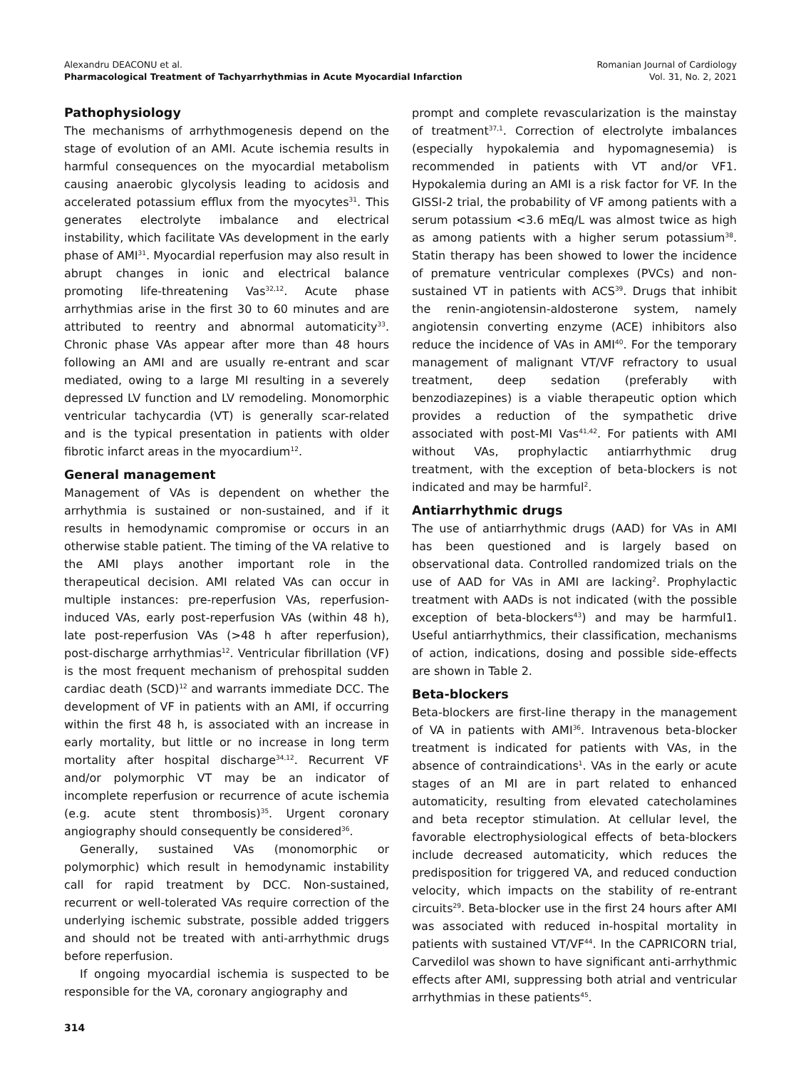Alexandru DEACONU et al.
Pharmacological Treatment of Tachyarrhythmias in Acute Myocardial Infarction
Romanian Journal of Cardiology
Vol. 31, No. 2, 2021
Pathophysiology
The mechanisms of arrhythmogenesis depend on the stage of evolution of an AMI. Acute ischemia results in harmful consequences on the myocardial metabolism causing anaerobic glycolysis leading to acidosis and accelerated potassium efflux from the myocytes<sup>31</sup>. This generates electrolyte imbalance and electrical instability, which facilitate VAs development in the early phase of AMI<sup>31</sup>. Myocardial reperfusion may also result in abrupt changes in ionic and electrical balance promoting life-threatening Vas<sup>32,12</sup>. Acute phase arrhythmias arise in the first 30 to 60 minutes and are attributed to reentry and abnormal automaticity<sup>33</sup>. Chronic phase VAs appear after more than 48 hours following an AMI and are usually re-entrant and scar mediated, owing to a large MI resulting in a severely depressed LV function and LV remodeling. Monomorphic ventricular tachycardia (VT) is generally scar-related and is the typical presentation in patients with older fibrotic infarct areas in the myocardium<sup>12</sup>.
General management
Management of VAs is dependent on whether the arrhythmia is sustained or non-sustained, and if it results in hemodynamic compromise or occurs in an otherwise stable patient. The timing of the VA relative to the AMI plays another important role in the therapeutical decision. AMI related VAs can occur in multiple instances: pre-reperfusion VAs, reperfusion-induced VAs, early post-reperfusion VAs (within 48 h), late post-reperfusion VAs (>48 h after reperfusion), post-discharge arrhythmias<sup>12</sup>. Ventricular fibrillation (VF) is the most frequent mechanism of prehospital sudden cardiac death (SCD)<sup>12</sup> and warrants immediate DCC. The development of VF in patients with an AMI, if occurring within the first 48 h, is associated with an increase in early mortality, but little or no increase in long term mortality after hospital discharge<sup>34,12</sup>. Recurrent VF and/or polymorphic VT may be an indicator of incomplete reperfusion or recurrence of acute ischemia (e.g. acute stent thrombosis)<sup>35</sup>. Urgent coronary angiography should consequently be considered<sup>36</sup>.
Generally, sustained VAs (monomorphic or polymorphic) which result in hemodynamic instability call for rapid treatment by DCC. Non-sustained, recurrent or well-tolerated VAs require correction of the underlying ischemic substrate, possible added triggers and should not be treated with anti-arrhythmic drugs before reperfusion.
If ongoing myocardial ischemia is suspected to be responsible for the VA, coronary angiography and
prompt and complete revascularization is the mainstay of treatment<sup>37,1</sup>. Correction of electrolyte imbalances (especially hypokalemia and hypomagnesemia) is recommended in patients with VT and/or VF1. Hypokalemia during an AMI is a risk factor for VF. In the GISSI-2 trial, the probability of VF among patients with a serum potassium <3.6 mEq/L was almost twice as high as among patients with a higher serum potassium<sup>38</sup>. Statin therapy has been showed to lower the incidence of premature ventricular complexes (PVCs) and non-sustained VT in patients with ACS<sup>39</sup>. Drugs that inhibit the renin-angiotensin-aldosterone system, namely angiotensin converting enzyme (ACE) inhibitors also reduce the incidence of VAs in AMI<sup>40</sup>. For the temporary management of malignant VT/VF refractory to usual treatment, deep sedation (preferably with benzodiazepines) is a viable therapeutic option which provides a reduction of the sympathetic drive associated with post-MI Vas<sup>41,42</sup>. For patients with AMI without VAs, prophylactic antiarrhythmic drug treatment, with the exception of beta-blockers is not indicated and may be harmful<sup>2</sup>.
Antiarrhythmic drugs
The use of antiarrhythmic drugs (AAD) for VAs in AMI has been questioned and is largely based on observational data. Controlled randomized trials on the use of AAD for VAs in AMI are lacking<sup>2</sup>. Prophylactic treatment with AADs is not indicated (with the possible exception of beta-blockers<sup>43</sup>) and may be harmful1. Useful antiarrhythmics, their classification, mechanisms of action, indications, dosing and possible side-effects are shown in Table 2.
Beta-blockers
Beta-blockers are first-line therapy in the management of VA in patients with AMI<sup>36</sup>. Intravenous beta-blocker treatment is indicated for patients with VAs, in the absence of contraindications<sup>1</sup>. VAs in the early or acute stages of an MI are in part related to enhanced automaticity, resulting from elevated catecholamines and beta receptor stimulation. At cellular level, the favorable electrophysiological effects of beta-blockers include decreased automaticity, which reduces the predisposition for triggered VA, and reduced conduction velocity, which impacts on the stability of re-entrant circuits<sup>29</sup>. Beta-blocker use in the first 24 hours after AMI was associated with reduced in-hospital mortality in patients with sustained VT/VF<sup>44</sup>. In the CAPRICORN trial, Carvedilol was shown to have significant anti-arrhythmic effects after AMI, suppressing both atrial and ventricular arrhythmias in these patients<sup>45</sup>.
314